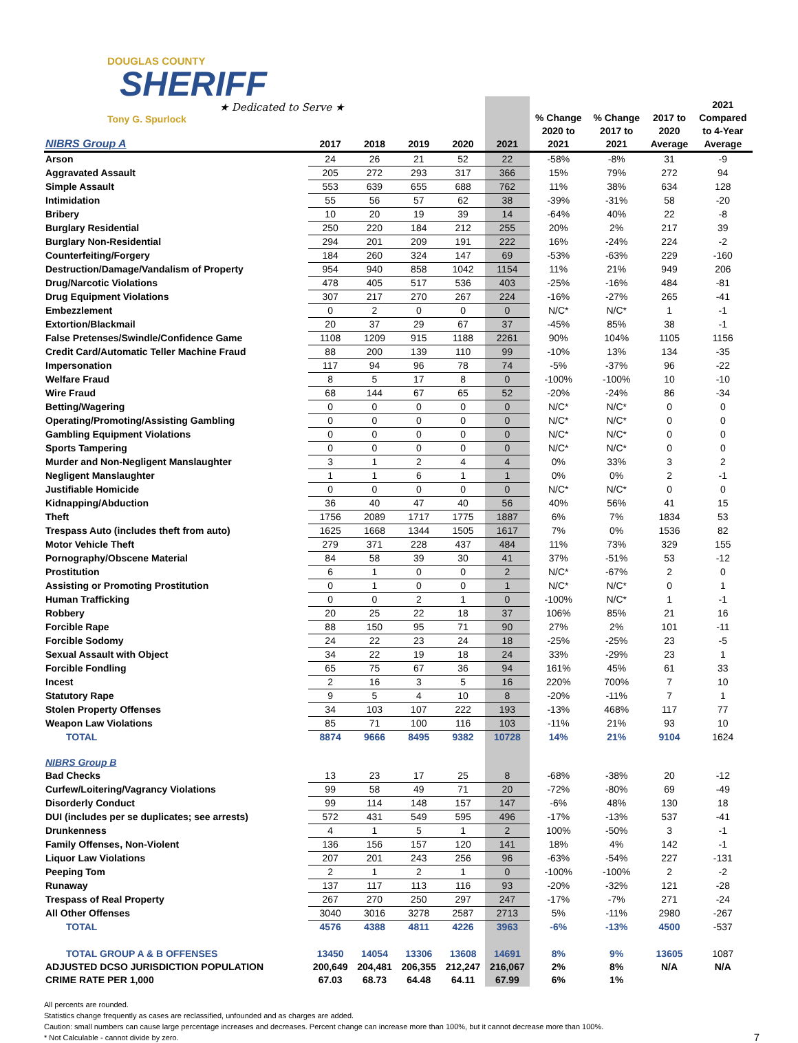DOUGLAS COUNTY
SHERIFF
★ Dedicated to Serve ★
Tony G. Spurlock
| NIBRS Group A | 2017 | 2018 | 2019 | 2020 | 2021 | % Change 2020 to 2021 | % Change 2017 to 2021 | 2017 to 2020 Average | 2021 Compared to 4-Year Average |
| --- | --- | --- | --- | --- | --- | --- | --- | --- | --- |
| Arson | 24 | 26 | 21 | 52 | 22 | -58% | -8% | 31 | -9 |
| Aggravated Assault | 205 | 272 | 293 | 317 | 366 | 15% | 79% | 272 | 94 |
| Simple Assault | 553 | 639 | 655 | 688 | 762 | 11% | 38% | 634 | 128 |
| Intimidation | 55 | 56 | 57 | 62 | 38 | -39% | -31% | 58 | -20 |
| Bribery | 10 | 20 | 19 | 39 | 14 | -64% | 40% | 22 | -8 |
| Burglary Residential | 250 | 220 | 184 | 212 | 255 | 20% | 2% | 217 | 39 |
| Burglary Non-Residential | 294 | 201 | 209 | 191 | 222 | 16% | -24% | 224 | -2 |
| Counterfeiting/Forgery | 184 | 260 | 324 | 147 | 69 | -53% | -63% | 229 | -160 |
| Destruction/Damage/Vandalism of Property | 954 | 940 | 858 | 1042 | 1154 | 11% | 21% | 949 | 206 |
| Drug/Narcotic Violations | 478 | 405 | 517 | 536 | 403 | -25% | -16% | 484 | -81 |
| Drug Equipment Violations | 307 | 217 | 270 | 267 | 224 | -16% | -27% | 265 | -41 |
| Embezzlement | 0 | 2 | 0 | 0 | 0 | N/C* | N/C* | 1 | -1 |
| Extortion/Blackmail | 20 | 37 | 29 | 67 | 37 | -45% | 85% | 38 | -1 |
| False Pretenses/Swindle/Confidence Game | 1108 | 1209 | 915 | 1188 | 2261 | 90% | 104% | 1105 | 1156 |
| Credit Card/Automatic Teller Machine Fraud | 88 | 200 | 139 | 110 | 99 | -10% | 13% | 134 | -35 |
| Impersonation | 117 | 94 | 96 | 78 | 74 | -5% | -37% | 96 | -22 |
| Welfare Fraud | 8 | 5 | 17 | 8 | 0 | -100% | -100% | 10 | -10 |
| Wire Fraud | 68 | 144 | 67 | 65 | 52 | -20% | -24% | 86 | -34 |
| Betting/Wagering | 0 | 0 | 0 | 0 | 0 | N/C* | N/C* | 0 | 0 |
| Operating/Promoting/Assisting Gambling | 0 | 0 | 0 | 0 | 0 | N/C* | N/C* | 0 | 0 |
| Gambling Equipment Violations | 0 | 0 | 0 | 0 | 0 | N/C* | N/C* | 0 | 0 |
| Sports Tampering | 0 | 0 | 0 | 0 | 0 | N/C* | N/C* | 0 | 0 |
| Murder and Non-Negligent Manslaughter | 3 | 1 | 2 | 4 | 4 | 0% | 33% | 3 | 2 |
| Negligent Manslaughter | 1 | 1 | 6 | 1 | 1 | 0% | 0% | 2 | -1 |
| Justifiable Homicide | 0 | 0 | 0 | 0 | 0 | N/C* | N/C* | 0 | 0 |
| Kidnapping/Abduction | 36 | 40 | 47 | 40 | 56 | 40% | 56% | 41 | 15 |
| Theft | 1756 | 2089 | 1717 | 1775 | 1887 | 6% | 7% | 1834 | 53 |
| Trespass Auto (includes theft from auto) | 1625 | 1668 | 1344 | 1505 | 1617 | 7% | 0% | 1536 | 82 |
| Motor Vehicle Theft | 279 | 371 | 228 | 437 | 484 | 11% | 73% | 329 | 155 |
| Pornography/Obscene Material | 84 | 58 | 39 | 30 | 41 | 37% | -51% | 53 | -12 |
| Prostitution | 6 | 1 | 0 | 0 | 2 | N/C* | -67% | 2 | 0 |
| Assisting or Promoting Prostitution | 0 | 1 | 0 | 0 | 1 | N/C* | N/C* | 0 | 1 |
| Human Trafficking | 0 | 0 | 2 | 1 | 0 | -100% | N/C* | 1 | -1 |
| Robbery | 20 | 25 | 22 | 18 | 37 | 106% | 85% | 21 | 16 |
| Forcible Rape | 88 | 150 | 95 | 71 | 90 | 27% | 2% | 101 | -11 |
| Forcible Sodomy | 24 | 22 | 23 | 24 | 18 | -25% | -25% | 23 | -5 |
| Sexual Assault with Object | 34 | 22 | 19 | 18 | 24 | 33% | -29% | 23 | 1 |
| Forcible Fondling | 65 | 75 | 67 | 36 | 94 | 161% | 45% | 61 | 33 |
| Incest | 2 | 16 | 3 | 5 | 16 | 220% | 700% | 7 | 10 |
| Statutory Rape | 9 | 5 | 4 | 10 | 8 | -20% | -11% | 7 | 1 |
| Stolen Property Offenses | 34 | 103 | 107 | 222 | 193 | -13% | 468% | 117 | 77 |
| Weapon Law Violations | 85 | 71 | 100 | 116 | 103 | -11% | 21% | 93 | 10 |
| TOTAL | 8874 | 9666 | 8495 | 9382 | 10728 | 14% | 21% | 9104 | 1624 |
| NIBRS Group B | | | | | | | | | |
| Bad Checks | 13 | 23 | 17 | 25 | 8 | -68% | -38% | 20 | -12 |
| Curfew/Loitering/Vagrancy Violations | 99 | 58 | 49 | 71 | 20 | -72% | -80% | 69 | -49 |
| Disorderly Conduct | 99 | 114 | 148 | 157 | 147 | -6% | 48% | 130 | 18 |
| DUI (includes per se duplicates; see arrests) | 572 | 431 | 549 | 595 | 496 | -17% | -13% | 537 | -41 |
| Drunkenness | 4 | 1 | 5 | 1 | 2 | 100% | -50% | 3 | -1 |
| Family Offenses, Non-Violent | 136 | 156 | 157 | 120 | 141 | 18% | 4% | 142 | -1 |
| Liquor Law Violations | 207 | 201 | 243 | 256 | 96 | -63% | -54% | 227 | -131 |
| Peeping Tom | 2 | 1 | 2 | 1 | 0 | -100% | -100% | 2 | -2 |
| Runaway | 137 | 117 | 113 | 116 | 93 | -20% | -32% | 121 | -28 |
| Trespass of Real Property | 267 | 270 | 250 | 297 | 247 | -17% | -7% | 271 | -24 |
| All Other Offenses | 3040 | 3016 | 3278 | 2587 | 2713 | 5% | -11% | 2980 | -267 |
| TOTAL | 4576 | 4388 | 4811 | 4226 | 3963 | -6% | -13% | 4500 | -537 |
| TOTAL GROUP A & B OFFENSES | 13450 | 14054 | 13306 | 13608 | 14691 | 8% | 9% | 13605 | 1087 |
| ADJUSTED DCSO JURISDICTION POPULATION | 200,649 | 204,481 | 206,355 | 212,247 | 216,067 | 2% | 8% | N/A | N/A |
| CRIME RATE PER 1,000 | 67.03 | 68.73 | 64.48 | 64.11 | 67.99 | 6% | 1% | | |
All percents are rounded.
Statistics change frequently as cases are reclassified, unfounded and as charges are added.
Caution: small numbers can cause large percentage increases and decreases. Percent change can increase more than 100%, but it cannot decrease more than 100%.
* Not Calculable - cannot divide by zero. 7